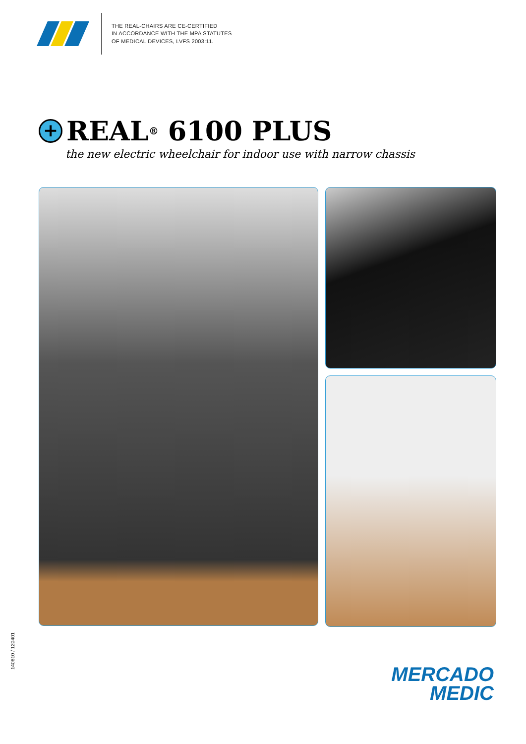THE REAL-CHAIRS ARE CE-CERTIFIED
IN ACCORDANCE WITH THE MPA STATUTES
OF MEDICAL DEVICES, LVFS 2003:11.
+ REAL<sup>®</sup> 6100 PLUS
the new electric wheelchair for indoor use with narrow chassis
140610 / 120401
MERCADO
MEDIC